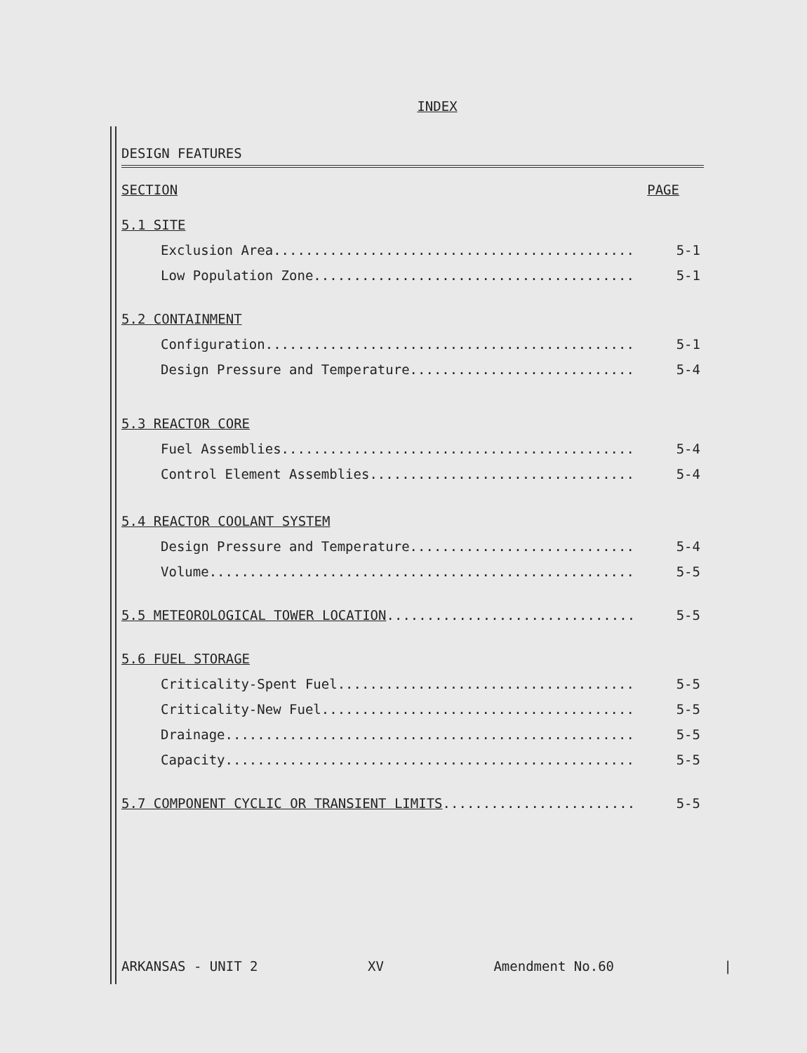INDEX
DESIGN FEATURES
SECTION PAGE
5.1 SITE
Exclusion Area............................................. 5-1
Low Population Zone........................................ 5-1
5.2 CONTAINMENT
Configuration.............................................. 5-1
Design Pressure and Temperature............................ 5-4
5.3 REACTOR CORE
Fuel Assemblies............................................ 5-4
Control Element Assemblies................................. 5-4
5.4 REACTOR COOLANT SYSTEM
Design Pressure and Temperature............................ 5-4
Volume..................................................... 5-5
5.5 METEOROLOGICAL TOWER LOCATION..................................... 5-5
5.6 FUEL STORAGE
Criticality-Spent Fuel..................................... 5-5
Criticality-New Fuel....................................... 5-5
Drainage................................................... 5-5
Capacity................................................... 5-5
5.7 COMPONENT CYCLIC OR TRANSIENT LIMITS.............................. 5-5
ARKANSAS - UNIT 2 XV Amendment No.60 |